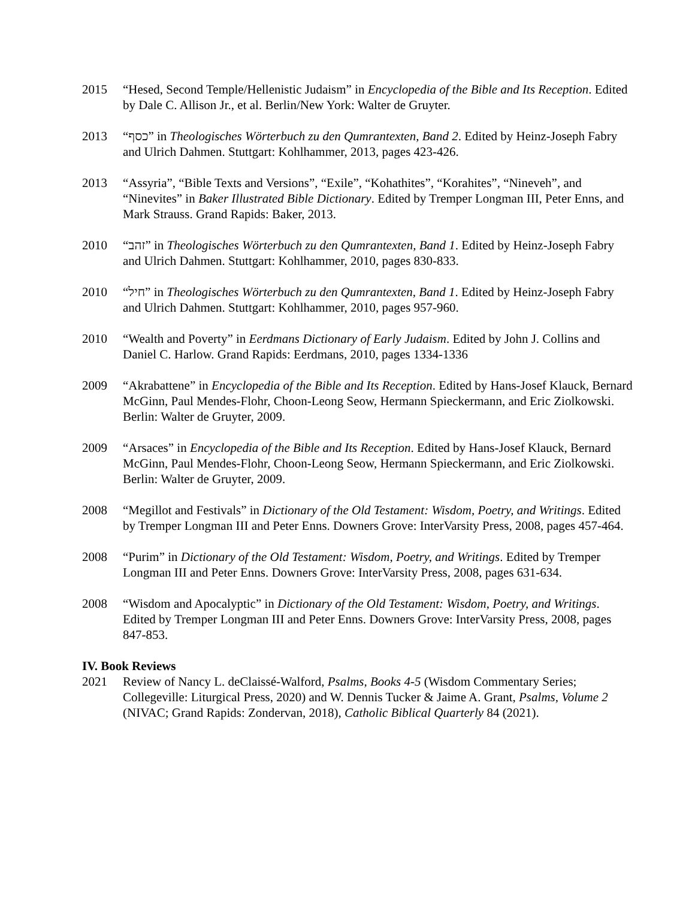2015 “Hesed, Second Temple/Hellenistic Judaism” in Encyclopedia of the Bible and Its Reception. Edited by Dale C. Allison Jr., et al. Berlin/New York: Walter de Gruyter.
2013 “כסף” in Theologisches Wörterbuch zu den Qumrantexten, Band 2. Edited by Heinz-Joseph Fabry and Ulrich Dahmen. Stuttgart: Kohlhammer, 2013, pages 423-426.
2013 “Assyria”, “Bible Texts and Versions”, “Exile”, “Kohathites”, “Korahites”, “Nineveh”, and “Ninevites” in Baker Illustrated Bible Dictionary. Edited by Tremper Longman III, Peter Enns, and Mark Strauss. Grand Rapids: Baker, 2013.
2010 “זהב” in Theologisches Wörterbuch zu den Qumrantexten, Band 1. Edited by Heinz-Joseph Fabry and Ulrich Dahmen. Stuttgart: Kohlhammer, 2010, pages 830-833.
2010 “חיל” in Theologisches Wörterbuch zu den Qumrantexten, Band 1. Edited by Heinz-Joseph Fabry and Ulrich Dahmen. Stuttgart: Kohlhammer, 2010, pages 957-960.
2010 “Wealth and Poverty” in Eerdmans Dictionary of Early Judaism. Edited by John J. Collins and Daniel C. Harlow. Grand Rapids: Eerdmans, 2010, pages 1334-1336
2009 “Akrabattene” in Encyclopedia of the Bible and Its Reception. Edited by Hans-Josef Klauck, Bernard McGinn, Paul Mendes-Flohr, Choon-Leong Seow, Hermann Spieckermann, and Eric Ziolkowski. Berlin: Walter de Gruyter, 2009.
2009 “Arsaces” in Encyclopedia of the Bible and Its Reception. Edited by Hans-Josef Klauck, Bernard McGinn, Paul Mendes-Flohr, Choon-Leong Seow, Hermann Spieckermann, and Eric Ziolkowski. Berlin: Walter de Gruyter, 2009.
2008 “Megillot and Festivals” in Dictionary of the Old Testament: Wisdom, Poetry, and Writings. Edited by Tremper Longman III and Peter Enns. Downers Grove: InterVarsity Press, 2008, pages 457-464.
2008 “Purim” in Dictionary of the Old Testament: Wisdom, Poetry, and Writings. Edited by Tremper Longman III and Peter Enns. Downers Grove: InterVarsity Press, 2008, pages 631-634.
2008 “Wisdom and Apocalyptic” in Dictionary of the Old Testament: Wisdom, Poetry, and Writings. Edited by Tremper Longman III and Peter Enns. Downers Grove: InterVarsity Press, 2008, pages 847-853.
IV. Book Reviews
2021 Review of Nancy L. deClaissé-Walford, Psalms, Books 4-5 (Wisdom Commentary Series; Collegeville: Liturgical Press, 2020) and W. Dennis Tucker & Jaime A. Grant, Psalms, Volume 2 (NIVAC; Grand Rapids: Zondervan, 2018), Catholic Biblical Quarterly 84 (2021).